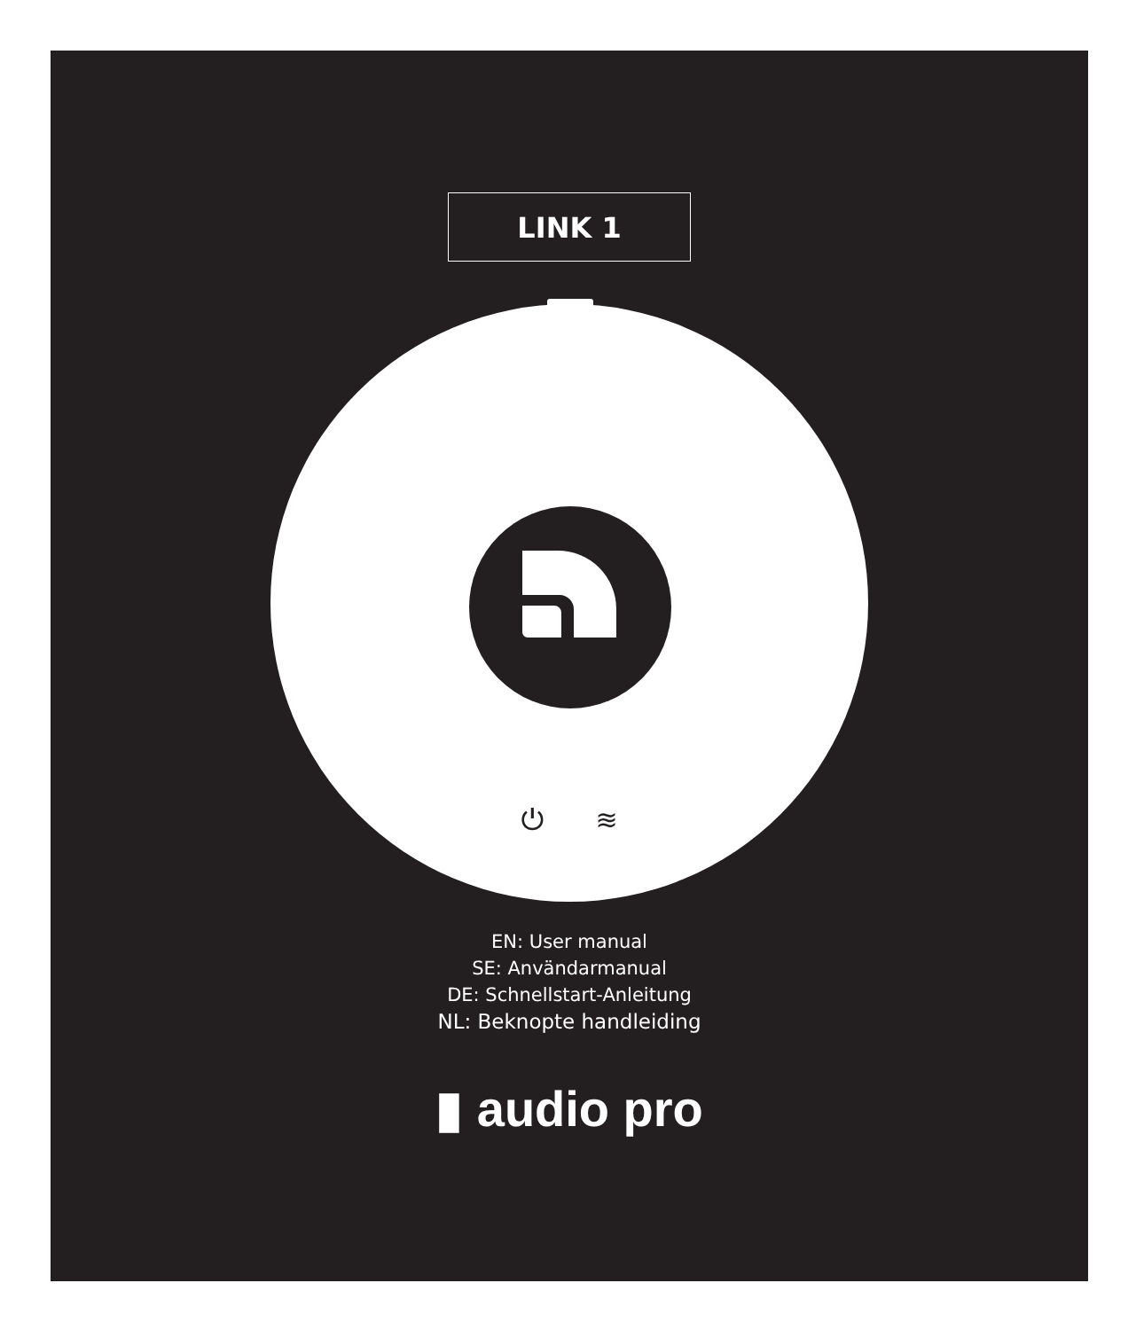LINK 1
⏻ ≋
EN: User manual
SE: Användarmanual
DE: Schnellstart-Anleitung
NL: Beknopte handleiding
▮ audio pro